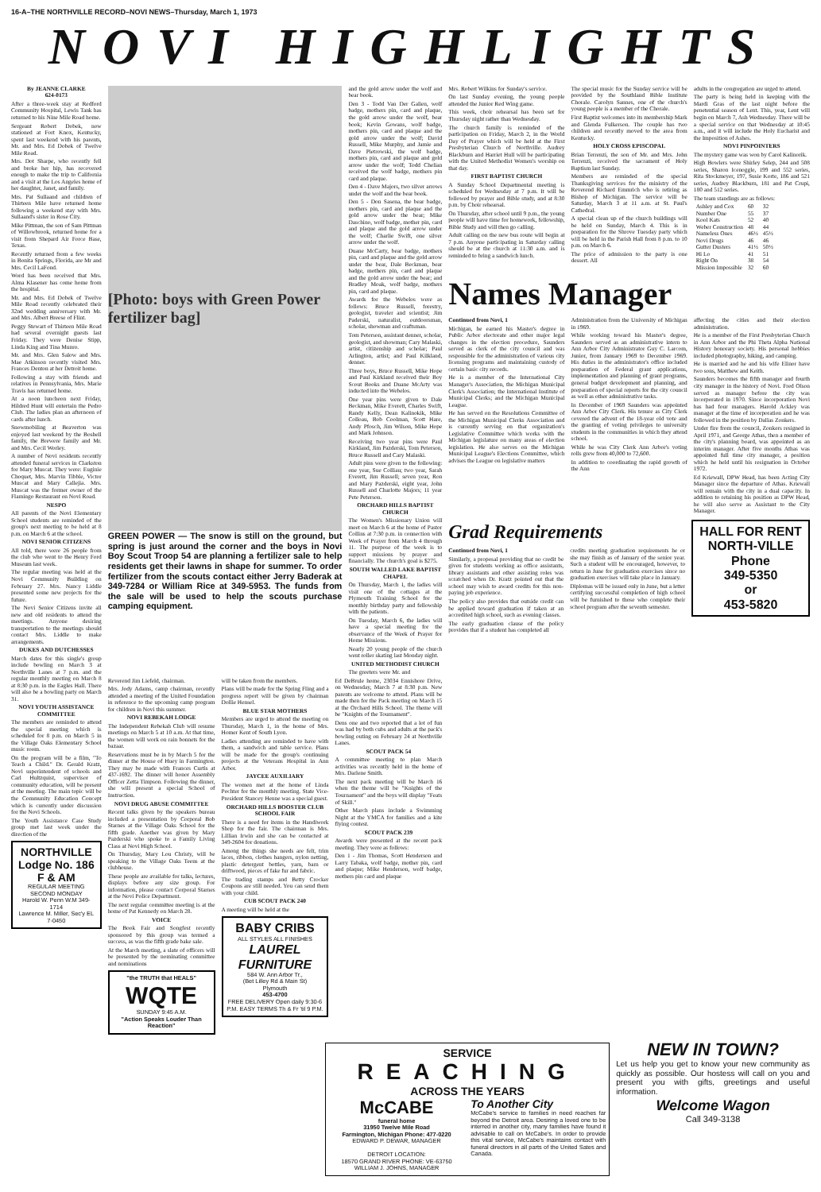16-A–THE NORTHVILLE RECORD–NOVI NEWS–Thursday, March 1, 1973
NOVI HIGHLIGHTS
By JEANNE CLARKE
624-0173
After a three-week stay at Redford Community Hospital, Lewis Tank has returned to his Nine Mile Road home.
Sergeant Robert Dobek, now stationed at Fort Knox, Kentucky, spent last weekend with his parents, Mr. and Mrs. Ed Dobek of Twelve Mile Road.
Mrs. Dot Sharpe, who recently fell and broke her hip, has recovered enough to make the trip to California and a visit at the Los Angeles home of her daughter, Janet, and family.
Mrs. Pat Sullaand and children of Thirteen Mile have returned home following a weekend stay with Mrs. Sullaand's sister in Rose City.
Mike Pittman, the son of Sam Pittman of Willowbrook, returned home for a visit from Shepard Air Force Base, Texas.
Recently returned from a few weeks in Bonita Springs, Florida, are Mr and Mrs. Cecil LaFond.
Word has been received that Mrs. Alma Klasener has come home from the hospital.
Mr. and Mrs. Ed Dobek of Twelve Mile Road recently celebrated their 32nd wedding anniversary with Mr. and Mrs. Albert Breese of Flint.
Peggy Stewart of Thirteen Mile Road had several overnight guests last Friday. They were Denise Stipp, Linda King and Tina Munro.
Mr. and Mrs. Glen Salow and Mrs. Mae Atkinson recently visited Mrs. Frances Denton at her Detroit home.
Following a stay with friends and relatives in Pennsylvania, Mrs. Marie Travis has returned home.
At a noon luncheon next Friday, Hildred Hunt will entertain the Pedro Club. The ladies plan an afternoon of cards after lunch.
Snowmobiling at Beaverton was enjoyed last weekend by the Boshell family, the Brewere family and Mr. and Mrs. Cecil Worley.
A number of Novi residents recently attended funeral services in Clarkston for Mary Muscat. They were: Euginie Choquet, Mrs. Marvin Tibble, Victor Muscat and Mary Callejia. Mrs. Muscat was the former owner of the Flamingo Restaurant on Novi Road.
NESPO
All parents of the Novi Elementary School students are reminded of the group's next meeting to be held at 8 p.m. on March 6 at the school.
NOVI SENIOR CITIZENS
All told, there were 26 people from the club who went to the Henry Ford Museum last week.
The regular meeting was held at the Novi Community Building on February 27. Mrs. Nancy Liddle presented some new projects for the future.
The Novi Senior Citizens invite all new and old residents to attend the meetings. Anyone desiring transportation to the meetings should contact Mrs. Liddle to make arrangements.
DUKES AND DUTCHESSES
March dates for this single's group include bowling on March 3 at Northville Lanes at 7 p.m. and the regular monthly meeting on March 8 at 8:30 p.m. in the Eagles Hall. There will also be a bowling party on March 31.
NOVI YOUTH ASSISTANCE COMMITTEE
The members are reminded to attend the special meeting which is scheduled for 8 p.m. on March 5 in the Village Oaks Elementary School music room.
On the program will be a film, "To Teach a Child." Dr. Gerald Kratz, Novi superintendent of schools and Carl Hultzquist, supervisor of community education, will be present at the meeting. The main topic will be the Community Education Concept which is currently under discussion for the Novi Schools.
The Youth Assistance Case Study group met last week under the direction of the
NORTHVILLE
Lodge No. 186
F & AM
REGULAR MEETING
SECOND MONDAY
Harold W. Penn W.M 349-1714
Lawrence M. Miller, Sec'y EL 7-0450
[Photo: boys with Green Power fertilizer bag]
GREEN POWER — The snow is still on the ground, but spring is just around the corner and the boys in Novi Boy Scout Troop 54 are planning a fertilizer sale to help residents get their lawns in shape for summer. To order fertilizer from the scouts contact either Jerry Baderak at 349-7284 or William Rice at 349-5953. The funds from the sale will be used to help the scouts purchase camping equipment.
and the gold arrow under the wolf and bear book.
Den 3 - Todd Van Der Galien, wolf badge, mothers pin, card and plaque, the gold arrow under the wolf, bear book; Kevin Gowans, wolf badge, mothers pin, card and plaque and the gold arrow under the wolf; David Russell, Mike Murphy, and Jamie and Dave Pietrowski, the wolf badge, mothers pin, card and plaque and gold arrow under the wolf; Todd Chelian received the wolf badge, mothers pin card and plaque.
Den 4 - Dave Majors, two silver arrows under the wolf and the bear book.
Den 5 - Don Sasena, the bear badge, mothers pin, card and plaque and the gold arrow under the bear; Mike Daschino, wolf badge, mother pin, card and plaque and the gold arrow under the wolf; Charlie Swift, one silver arrow under the wolf.
Duane McCarty, bear badge, mothers pin, card and plaque and the gold arrow under the bear, Dale Beckman, bear badge, mothers pin, card and plaque and the gold arrow under the bear; and Bradley Moak, wolf badge, mothers pin, card and plaque.
Awards for the Webelos were as follows: Bruce Russell, forestry, geologist, traveler and scientist; Jim Paderski, naturalist, outdoorsman, scholar, showman and craftsman.
Tom Peterson, assistant denner, scholar, geologist, and showman; Cary Malaski, artist, citizenship and scholar; Paul Arlington, artist; and Paul Kilkland, denner.
Three boys, Bruce Russell, Mike Hope and Paul Kirkland received their Boy Scout Books and Duane McArty was inducted into the Webelos.
One year pins were given to Dale Beckman, Mike Everett, Charles Swift, Randy Kelly, Dean Kalinokik, Mike Colloau, Bob Coolman, Scott Hare, Andy Pfosch, Jim Wilson, Mike Hope and Mark Johnson.
Receiving two year pins were Paul Kirkland, Jim Pazderski, Tom Peterson, Bruce Russell and Cary Malaski.
Adult pins were given to the following: one year, Sue Colliau; two year, Sarah Everett, Jim Russell; seven year, Ron and Mary Pazderski, eight year, John Russell and Charlotte Majors; 11 year Pete Peterson.
ORCHARD HILLS BAPTIST CHURCH
The Women's Missionary Union will meet on March 6 at the home of Pastor Collins at 7:30 p.m. in connection with Week of Prayer from March 4 through 11. The purpose of the week is to support missions by prayer and financially. The church's goal is $275.
SOUTH WALLED LAKE BAPTIST CHAPEL
On Thursday, March 1, the ladies will visit one of the cottages at the Plymouth Training School for the monthly birthday party and fellowship with the patients.
On Tuesday, March 6, the ladies will have a special meeting for the observance of the Week of Prayer for Home Missions.
Nearly 20 young people of the church went roller skating last Monday night.
UNITED METHODIST CHURCH
The greeters were Mr. and
Reverend Jim Liefeld, chairman.
Mrs. Jody Adams, camp chairman, recently attended a meeting of the United Foundation in reference to the upcoming camp program for children in Novi this summer.
NOVI REBEKAH LODGE
The Independent Rebekah Club will resume meetings on March 5 at 10 a.m. At that time, the women will work on rain bonnets for the bazaar.
Reservations must be in by March 5 for the dinner at the House of Huey in Farmington. They may be made with Frances Curtis at 437-1692. The dinner will honor Assembly Officer Zetta Timpson. Following the dinner, she will present a special School of Instruction.
NOVI DRUG ABUSE COMMITTEE
Recent talks given by the speakers bureau included a presentation by Corporal Bob Starnes at the Village Oaks School for the fifth grade. Another was given by Mary Pazderski who spoke to a Family Living Class at Novi High School.
On Thursday, Mary Lou Christy, will be speaking to the Village Oaks Teens at the clubhouse.
These people are available for talks, lectures, displays before any size group. For information, please contact Corporal Starnes at the Novi Police Department.
The next regular committee meeting is at the home of Pat Kennedy on March 28.
VOICE
The Book Fair and Songfest recently sponsored by this group was termed a success, as was the fifth grade bake sale.
At the March meeting, a slate of officers will be presented by the nominating committee and nominations
"the TRUTH that HEALS"
WQTE
SUNDAY 9:45 A.M.
"Action Speaks Louder Than Reaction"
will be taken from the members.
Plans will be made for the Spring Fling and a progress report will be given by chairman Dollie Hensel.
BLUE STAR MOTHERS
Members are urged to attend the meeting on Thursday, March 1, in the home of Mrs. Homer Kent of South Lyon.
Ladies attending are reminded to have with them, a sandwich and table service. Plans will be made for the group's continuing projects at the Veterans Hospital in Ann Arbor.
JAYCEE AUXILIARY
The women met at the home of Linda Pochter for the monthly meeting. State Vice-President Stancey Henne was a special guest.
ORCHARD HILLS BOOSTER CLUB SCHOOL FAIR
There is a need for items in the Handiwork Shop for the fair. The chairman is Mrs. Lillian Irwin and she can be contacted at 349-2604 for donations.
Among the things she needs are felt, trim laces, ribbon, clothes hangers, nylon netting, plastic detergent bottles, yarn, barn or driftwood, pieces of fake fur and fabric.
The trading stamps and Betty Crocker Coupons are still needed. You can send them with your child.
CUB SCOUT PACK 240
A meeting will be held at the
BABY CRIBS
ALL STYLES ALL FINISHES
LAUREL FURNITURE
584 W. Ann Arbor Tr.,
(Bet Lilley Rd & Main St)
Plymouth
453-4700
FREE DELIVERY Open daily 9:30-6 P.M. EASY TERMS Th & Fr 'til 9 P.M.
Ed DeBrule home, 23034 Ennishore Drive, on Wednesday, March 7 at 8:30 p.m. New parents are welcome to attend. Plans will be made then for the Pack meeting on March 15 at the Orchard Hills School. The theme will be "Knights of the Tournament".
Dens one and two reported that a lot of fun was had by both cubs and adults at the pack's bowling outing on February 24 at Northville Lanes.
SCOUT PACK 54
A committee meeting to plan March activities was recently held in the home of Mrs. Darlene Smith.
The next pack meeting will be March 16 when the theme will be "Knights of the Tournament" and the boys will display "Feats of Skill."
Other March plans include a Swimming Night at the YMCA for families and a kite flying contest.
SCOUT PACK 239
Awards were presented at the recent pack meeting. They were as follows:
Den 1 - Jim Thomas, Scott Henderson and Larry Tabaka, wolf badge, mother pin, card and plaque; Mike Henderson, wolf badge, mothers pin card and plaque
Mrs. Robert Wilkins for Sunday's service.
On last Sunday evening, the young people attended the Junior Red Wing game.
This week, choir rehearsal has been set for Thursday night rather than Wednesday.
The church family is reminded of the participation on Friday, March 2, in the World Day of Prayer which will be held at the First Presbyterian Church of Northville. Audrey Blackburn and Harriet Hull will be participating with the United Methodist Women's worship on that day.
FIRST BAPTIST CHURCH
A Sunday School Departmental meeting is scheduled for Wednesday at 7 p.m. It will be followed by prayer and Bible study, and at 8:30 p.m. by Choir rehearsal.
On Thursday, after school until 9 p.m., the young people will have time for homework, fellowship, Bible Study and will then go calling.
Adult calling on the new bus route will begin at 7 p.m. Anyone participating in Saturday calling should be at the church at 11:30 a.m. and is reminded to bring a sandwich lunch.
The special music for the Sunday service will be provided by the Southland Bible Institute Chorale. Carolyn Sannes, one of the church's young people is a member of the Chorale.
First Baptist welcomes into its membership Mark and Glenda Fulkerson. The couple has two children and recently moved to the area from Kentucky.
HOLY CROSS EPISCOPAL
Brian Terrenzi, the son of Mr. and Mrs. John Terrenzi, received the sacrament of Holy Baptism last Sunday.
Members are reminded of the special Thanksgiving services for the ministry of the Reverend Richard Emmrich who is retiring as Bishop of Michigan. The service will be Saturday, March 3 at 11 a.m. at St. Paul's Cathedral.
A special clean up of the church buildings will be held on Sunday, March 4. This is in preparation for the Shrove Tuesday party which will be held in the Parish Hall from 8 p.m. to 10 p.m. on March 6.
The price of admission to the party is one dessert. All
adults in the congregation are urged to attend.
The party is being held in keeping with the Mardi Gras of the last night before the penetential season of Lent. This, year, Lent will begin on March 7, Ash Wednesday. There will be a special service on that Wednesday at 10:45 a.m., and it will include the Holy Eucharist and the Imposition of Ashes.
NOVI PINPOINTERS
The mystery game was won by Carol Kalinorik.
High Bowlers were Shirley Selep, 244 and 508 series, Sharon Icenoggle, 199 and 552 series, Rita Stockmeyer, 197, Susie Korte, 186 and 521 series, Audrey Blackburn, 181 and Pat Crupi, 180 and 512 series.
The team standings are as follows:
| Ashley and Cox | 60 | 32 |
| Number One | 55 | 37 |
| Kool Kats | 52 | 40 |
| Weber Construction | 48 | 44 |
| Nameless Ones | 46½ | 45½ |
| Novi Drugs | 46 | 46 |
| Gutter Dusters | 41½ | 50½ |
| Hi Lo | 41 | 51 |
| Right On | 38 | 54 |
| Mission Impossible | 32 | 60 |
Names Manager
Continued from Novi, 1
Michigan, he earned his Master's degree in Public Arbor electorate and other major legal changes in the election procedure, Saunders served as clerk of the city council and was responsible for the administration of various city licensing programs and maintaining custody of certain basic city records.
He is a member of the International City Manager's Association, the Michigan Municipal Clerk's Association; the International Institute of Municipal Clerks; and the Michigan Municipal League.
He has served on the Resolutions Committee of the Michigan Municipal Clerks Association and is currently serving on that organization's Legislative Committee which works with the Michigan legislature on many areas of election legislation. He also serves on the Michigan Municipal League's Elections Committee, which advises the League on legislative matters
Administration from the University of Michigan in 1969.
While working toward his Master's degree, Saunders served as an administrative intern to Ann Arbor City Administrator Guy C. Larcom, Junior, from January 1969 to December 1969. His duties in the administrator's office included preparation of Federal grant applications, implementation and planning of grant programs, general budget development and planning, and preparation of special reports for the city council as well as other administrative tasks.
In December of 1969 Saunders was appointed Ann Arbor City Clerk. His tenure as City Clerk covered the advent of the 18-year old vote and the granting of voting privileges to university students in the communities in which they attend school.
While he was City Clerk Ann Arbor's voting rolls grew from 40,000 to 72,600.
In addition to coordinating the rapid growth of the Ann
affecting the cities and their election administration.
He is a member of the First Presbyterian Church in Ann Arbor and the Phi Theta Alpha National History honorary society. His personal hobbies included photography, hiking, and camping.
He is married and he and his wife Elinor have two sons, Matthew and Keith.
Saunders becomes the fifth manager and fourth city manager in the history of Novi. Fred Olson served as manager before the city was incorporated in 1970. Since incorporation Novi has had four managers. Harold Ackley was manager at the time of incorporation and he was followed in the position by Dallas Zonkers.
Under fire from the council, Zonkers resigned in April 1971, and George Athas, then a member of the city's planning board, was appointed as an interim manager. After five months Athas was appointed full time city manager, a position which he held until his resignation in October 1972.
Ed Kriewall, DPW Head, has been Acting City Manager since the departure of Athas. Kriewall will remain with the city in a dual capacity. In addition to retaining his position as DPW Head, he will also serve as Assistant to the City Manager.
Grad Requirements
Continued from Novi, 1
Similarly, a proposal providing that no credit be given for students working as office assistants, library assistants and other assisting roles was scratched when Dr. Kratz pointed out that the school may wish to award credits for this non-paying job experience.
The policy also provides that outside credit can be applied toward graduation if taken at an accredited high school, such as evening classes.
The early graduation clause of the policy provides that if a student has completed all
credits meeting graduation requirements he or she may finish as of January of the senior year. Such a student will be encouraged, however, to return in June for graduation exercises since no graduation exercises will take place in January.
Diplomas will be issued only in June, but a letter certifying successful completion of high school will be furnished to those who complete their school program after the seventh semester.
HALL FOR RENT NORTH-VILLE
Phone
349-5350
or
453-5820
SERVICE
REACHING
ACROSS THE YEARS
McCABE
funeral home
31950 Twelve Mile Road
Farmington, Michigan Phone: 477-0220
EDWARD P. DEWAR, MANAGER
DETROIT LOCATION:
18570 GRAND RIVER PHONE: VE-63750
WILLIAM J. JOHNS, MANAGER
To Another City
McCabe's service to families in need reaches far beyond the Detroit area. Desiring a loved one to be interred in another city, many families have found it advisable to call on McCabe's. In order to provide this vital service, McCabe's maintains contact with funeral directors in all parts of the United Sates and Canada.
NEW IN TOWN?
Let us help you get to know your new community as quickly as possible. Our hostess will call on you and present you with gifts, greetings and useful information.
Welcome Wagon
Call 349-3138